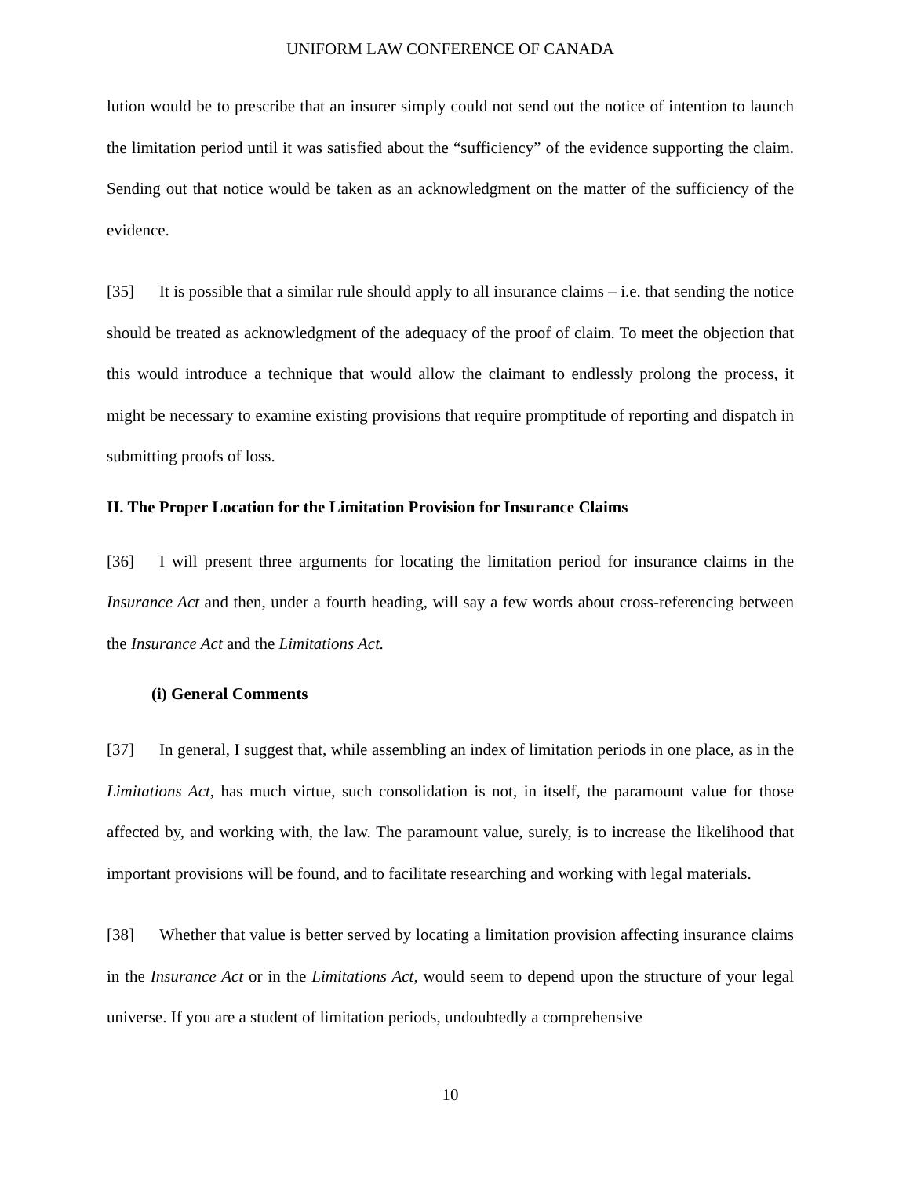UNIFORM LAW CONFERENCE OF CANADA
lution would be to prescribe that an insurer simply could not send out the notice of intention to launch the limitation period until it was satisfied about the “sufficiency” of the evidence supporting the claim. Sending out that notice would be taken as an acknowledgment on the matter of the sufficiency of the evidence.
[35] It is possible that a similar rule should apply to all insurance claims – i.e. that sending the notice should be treated as acknowledgment of the adequacy of the proof of claim. To meet the objection that this would introduce a technique that would allow the claimant to endlessly prolong the process, it might be necessary to examine existing provisions that require promptitude of reporting and dispatch in submitting proofs of loss.
II. The Proper Location for the Limitation Provision for Insurance Claims
[36] I will present three arguments for locating the limitation period for insurance claims in the Insurance Act and then, under a fourth heading, will say a few words about cross-referencing between the Insurance Act and the Limitations Act.
(i) General Comments
[37] In general, I suggest that, while assembling an index of limitation periods in one place, as in the Limitations Act, has much virtue, such consolidation is not, in itself, the paramount value for those affected by, and working with, the law. The paramount value, surely, is to increase the likelihood that important provisions will be found, and to facilitate researching and working with legal materials.
[38] Whether that value is better served by locating a limitation provision affecting insurance claims in the Insurance Act or in the Limitations Act, would seem to depend upon the structure of your legal universe. If you are a student of limitation periods, undoubtedly a comprehensive
10